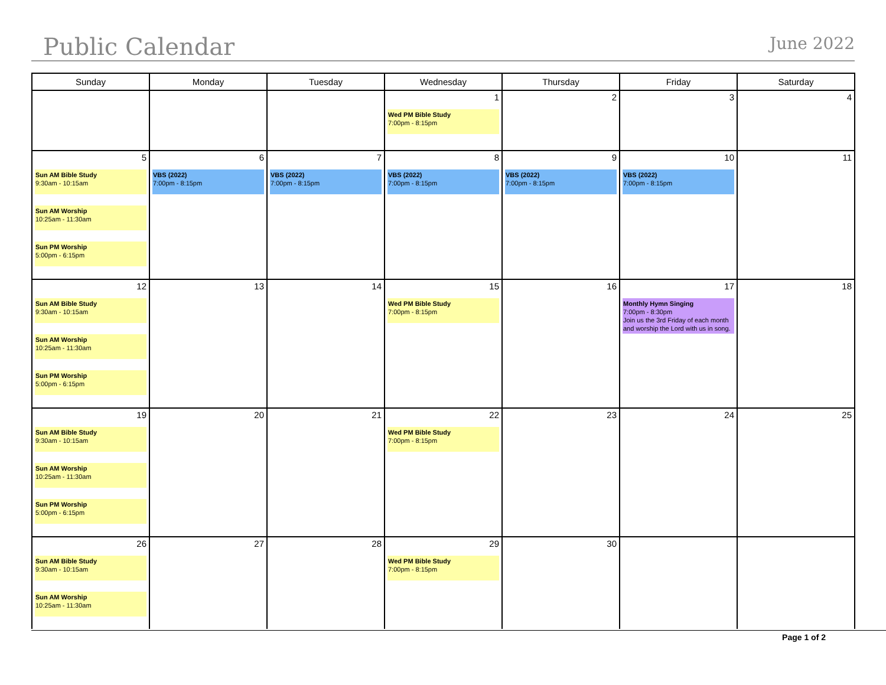Public Calendar
June 2022
| Sunday | Monday | Tuesday | Wednesday | Thursday | Friday | Saturday |
| --- | --- | --- | --- | --- | --- | --- |
| | | | 1 Wed PM Bible Study 7:00pm - 8:15pm | 2 | 3 | 4 |
| 5 Sun AM Bible Study 9:30am - 10:15am Sun AM Worship 10:25am - 11:30am Sun PM Worship 5:00pm - 6:15pm | 6 VBS (2022) 7:00pm - 8:15pm | 7 VBS (2022) 7:00pm - 8:15pm | 8 VBS (2022) 7:00pm - 8:15pm | 9 VBS (2022) 7:00pm - 8:15pm | 10 VBS (2022) 7:00pm - 8:15pm | 11 |
| 12 Sun AM Bible Study 9:30am - 10:15am Sun AM Worship 10:25am - 11:30am Sun PM Worship 5:00pm - 6:15pm | 13 | 14 | 15 Wed PM Bible Study 7:00pm - 8:15pm | 16 | 17 Monthly Hymn Singing 7:00pm - 8:30pm Join us the 3rd Friday of each month and worship the Lord with us in song. | 18 |
| 19 Sun AM Bible Study 9:30am - 10:15am Sun AM Worship 10:25am - 11:30am Sun PM Worship 5:00pm - 6:15pm | 20 | 21 | 22 Wed PM Bible Study 7:00pm - 8:15pm | 23 | 24 | 25 |
| 26 Sun AM Bible Study 9:30am - 10:15am Sun AM Worship 10:25am - 11:30am | 27 | 28 | 29 Wed PM Bible Study 7:00pm - 8:15pm | 30 | | |
Page 1 of 2